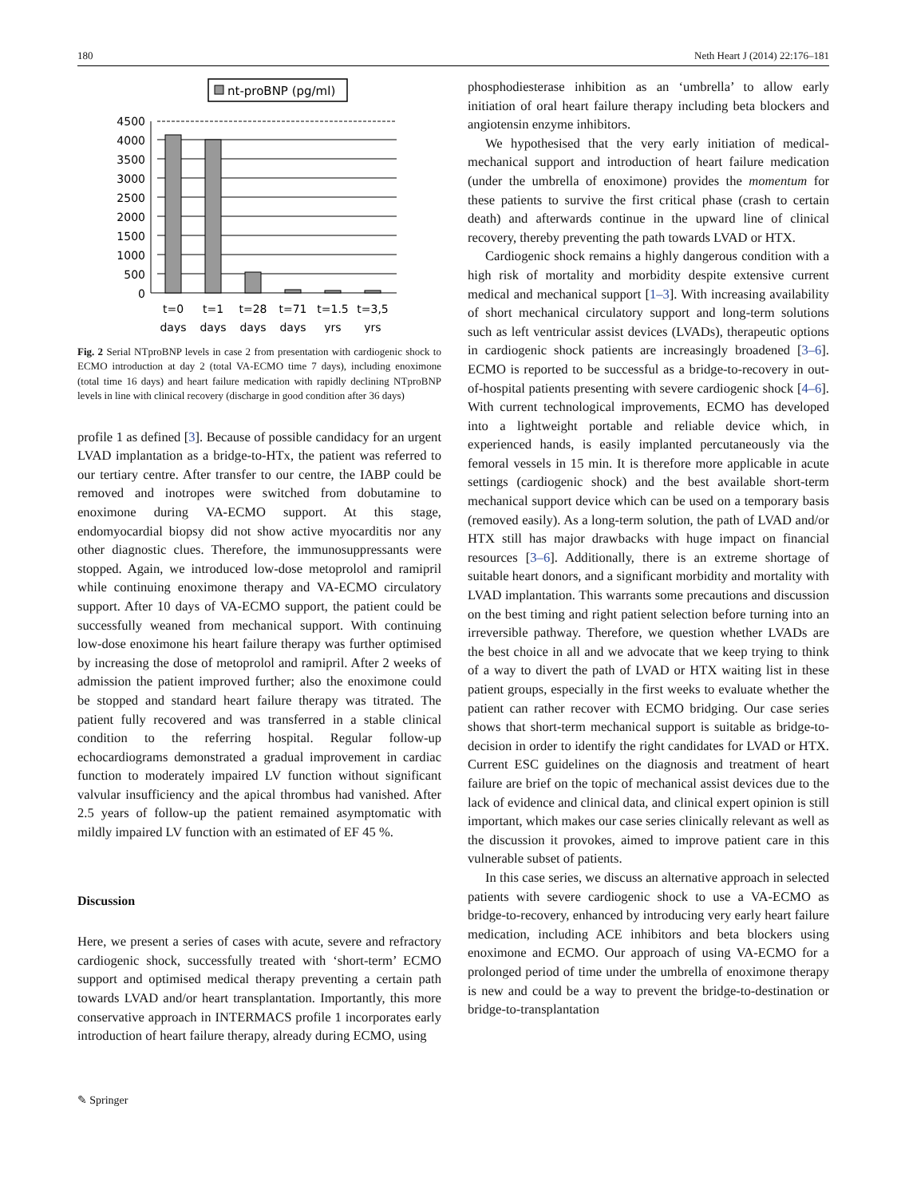180 Neth Heart J (2014) 22:176–181
nt-proBNP (pg/ml)
4500
4000
3500
3000
2500
2000
1500
1000
500
0
t=0
t=1
t=28
t=71
t=1.5
t=3,5
days
days
days
days
yrs
yrs
Fig. 2 Serial NTproBNP levels in case 2 from presentation with cardiogenic shock to ECMO introduction at day 2 (total VA-ECMO time 7 days), including enoximone (total time 16 days) and heart failure medication with rapidly declining NTproBNP levels in line with clinical recovery (discharge in good condition after 36 days)
profile 1 as defined [3]. Because of possible candidacy for an urgent LVAD implantation as a bridge-to-HTx, the patient was referred to our tertiary centre. After transfer to our centre, the IABP could be removed and inotropes were switched from dobutamine to enoximone during VA-ECMO support. At this stage, endomyocardial biopsy did not show active myocarditis nor any other diagnostic clues. Therefore, the immunosuppressants were stopped. Again, we introduced low-dose metoprolol and ramipril while continuing enoximone therapy and VA-ECMO circulatory support. After 10 days of VA-ECMO support, the patient could be successfully weaned from mechanical support. With continuing low-dose enoximone his heart failure therapy was further optimised by increasing the dose of metoprolol and ramipril. After 2 weeks of admission the patient improved further; also the enoximone could be stopped and standard heart failure therapy was titrated. The patient fully recovered and was transferred in a stable clinical condition to the referring hospital. Regular follow-up echocardiograms demonstrated a gradual improvement in cardiac function to moderately impaired LV function without significant valvular insufficiency and the apical thrombus had vanished. After 2.5 years of follow-up the patient remained asymptomatic with mildly impaired LV function with an estimated of EF 45 %.
Discussion
Here, we present a series of cases with acute, severe and refractory cardiogenic shock, successfully treated with ‘short-term’ ECMO support and optimised medical therapy preventing a certain path towards LVAD and/or heart transplantation. Importantly, this more conservative approach in INTERMACS profile 1 incorporates early introduction of heart failure therapy, already during ECMO, using
phosphodiesterase inhibition as an ‘umbrella’ to allow early initiation of oral heart failure therapy including beta blockers and angiotensin enzyme inhibitors.
We hypothesised that the very early initiation of medical-mechanical support and introduction of heart failure medication (under the umbrella of enoximone) provides the momentum for these patients to survive the first critical phase (crash to certain death) and afterwards continue in the upward line of clinical recovery, thereby preventing the path towards LVAD or HTX.
Cardiogenic shock remains a highly dangerous condition with a high risk of mortality and morbidity despite extensive current medical and mechanical support [1–3]. With increasing availability of short mechanical circulatory support and long-term solutions such as left ventricular assist devices (LVADs), therapeutic options in cardiogenic shock patients are increasingly broadened [3–6]. ECMO is reported to be successful as a bridge-to-recovery in out-of-hospital patients presenting with severe cardiogenic shock [4–6]. With current technological improvements, ECMO has developed into a lightweight portable and reliable device which, in experienced hands, is easily implanted percutaneously via the femoral vessels in 15 min. It is therefore more applicable in acute settings (cardiogenic shock) and the best available short-term mechanical support device which can be used on a temporary basis (removed easily). As a long-term solution, the path of LVAD and/or HTX still has major drawbacks with huge impact on financial resources [3–6]. Additionally, there is an extreme shortage of suitable heart donors, and a significant morbidity and mortality with LVAD implantation. This warrants some precautions and discussion on the best timing and right patient selection before turning into an irreversible pathway. Therefore, we question whether LVADs are the best choice in all and we advocate that we keep trying to think of a way to divert the path of LVAD or HTX waiting list in these patient groups, especially in the first weeks to evaluate whether the patient can rather recover with ECMO bridging. Our case series shows that short-term mechanical support is suitable as bridge-to-decision in order to identify the right candidates for LVAD or HTX. Current ESC guidelines on the diagnosis and treatment of heart failure are brief on the topic of mechanical assist devices due to the lack of evidence and clinical data, and clinical expert opinion is still important, which makes our case series clinically relevant as well as the discussion it provokes, aimed to improve patient care in this vulnerable subset of patients.
In this case series, we discuss an alternative approach in selected patients with severe cardiogenic shock to use a VA-ECMO as bridge-to-recovery, enhanced by introducing very early heart failure medication, including ACE inhibitors and beta blockers using enoximone and ECMO. Our approach of using VA-ECMO for a prolonged period of time under the umbrella of enoximone therapy is new and could be a way to prevent the bridge-to-destination or bridge-to-transplantation
✎ Springer